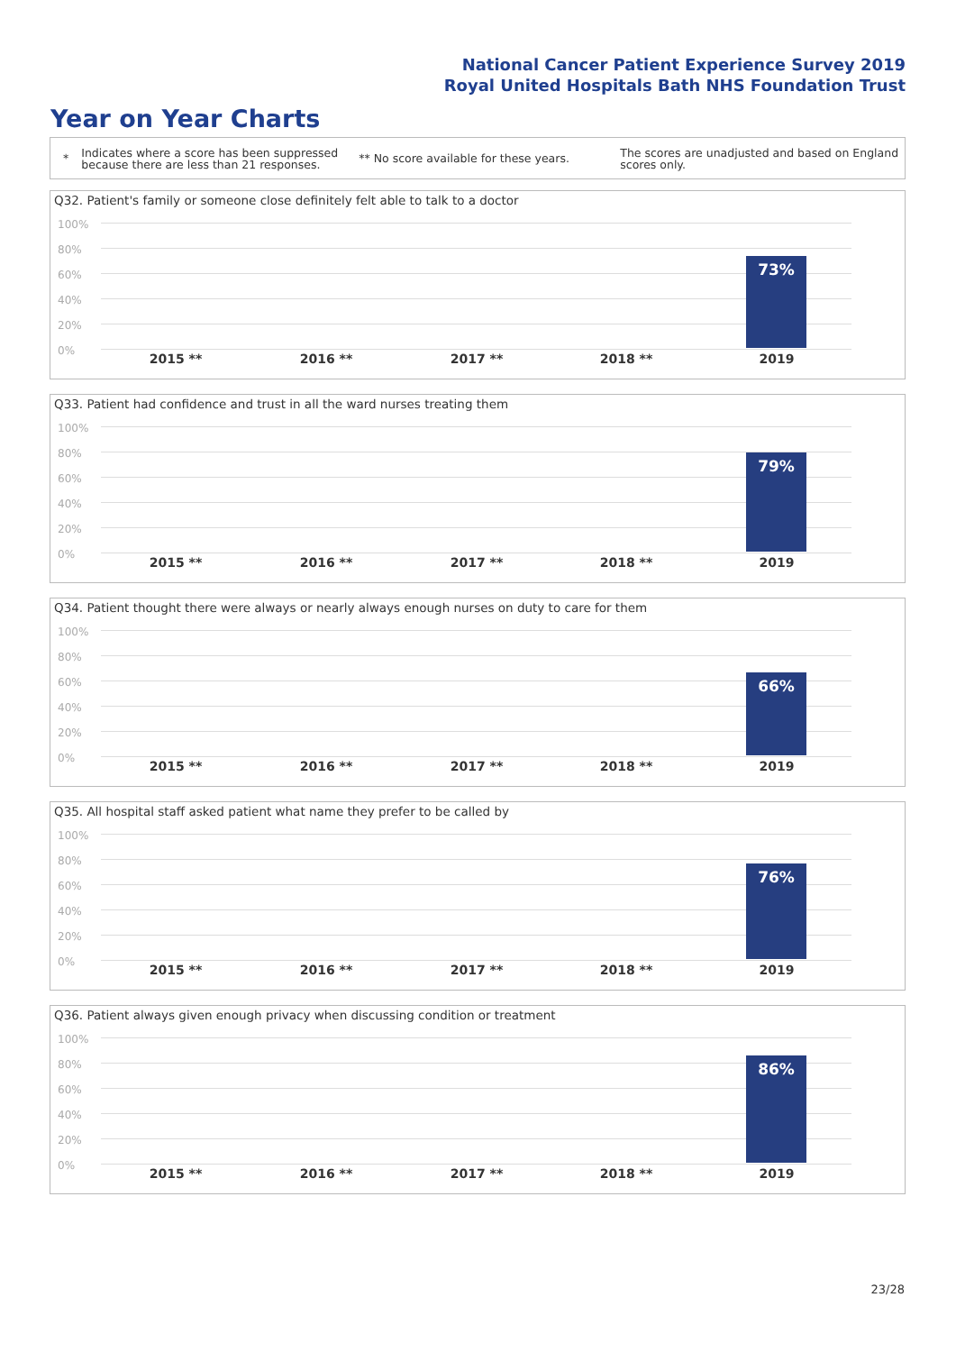National Cancer Patient Experience Survey 2019
Royal United Hospitals Bath NHS Foundation Trust
Year on Year Charts
* Indicates where a score has been suppressed because there are less than 21 responses. ** No score available for these years. The scores are unadjusted and based on England scores only.
Q32. Patient's family or someone close definitely felt able to talk to a doctor
100%
80%
60%
40%
20%
0%
73%
2015 ** 2016 ** 2017 ** 2018 ** 2019
Q33. Patient had confidence and trust in all the ward nurses treating them
100%
80%
60%
40%
20%
0%
79%
2015 ** 2016 ** 2017 ** 2018 ** 2019
Q34. Patient thought there were always or nearly always enough nurses on duty to care for them
100%
80%
60%
40%
20%
0%
66%
2015 ** 2016 ** 2017 ** 2018 ** 2019
Q35. All hospital staff asked patient what name they prefer to be called by
100%
80%
60%
40%
20%
0%
76%
2015 ** 2016 ** 2017 ** 2018 ** 2019
Q36. Patient always given enough privacy when discussing condition or treatment
100%
80%
60%
40%
20%
0%
86%
2015 ** 2016 ** 2017 ** 2018 ** 2019
23/28